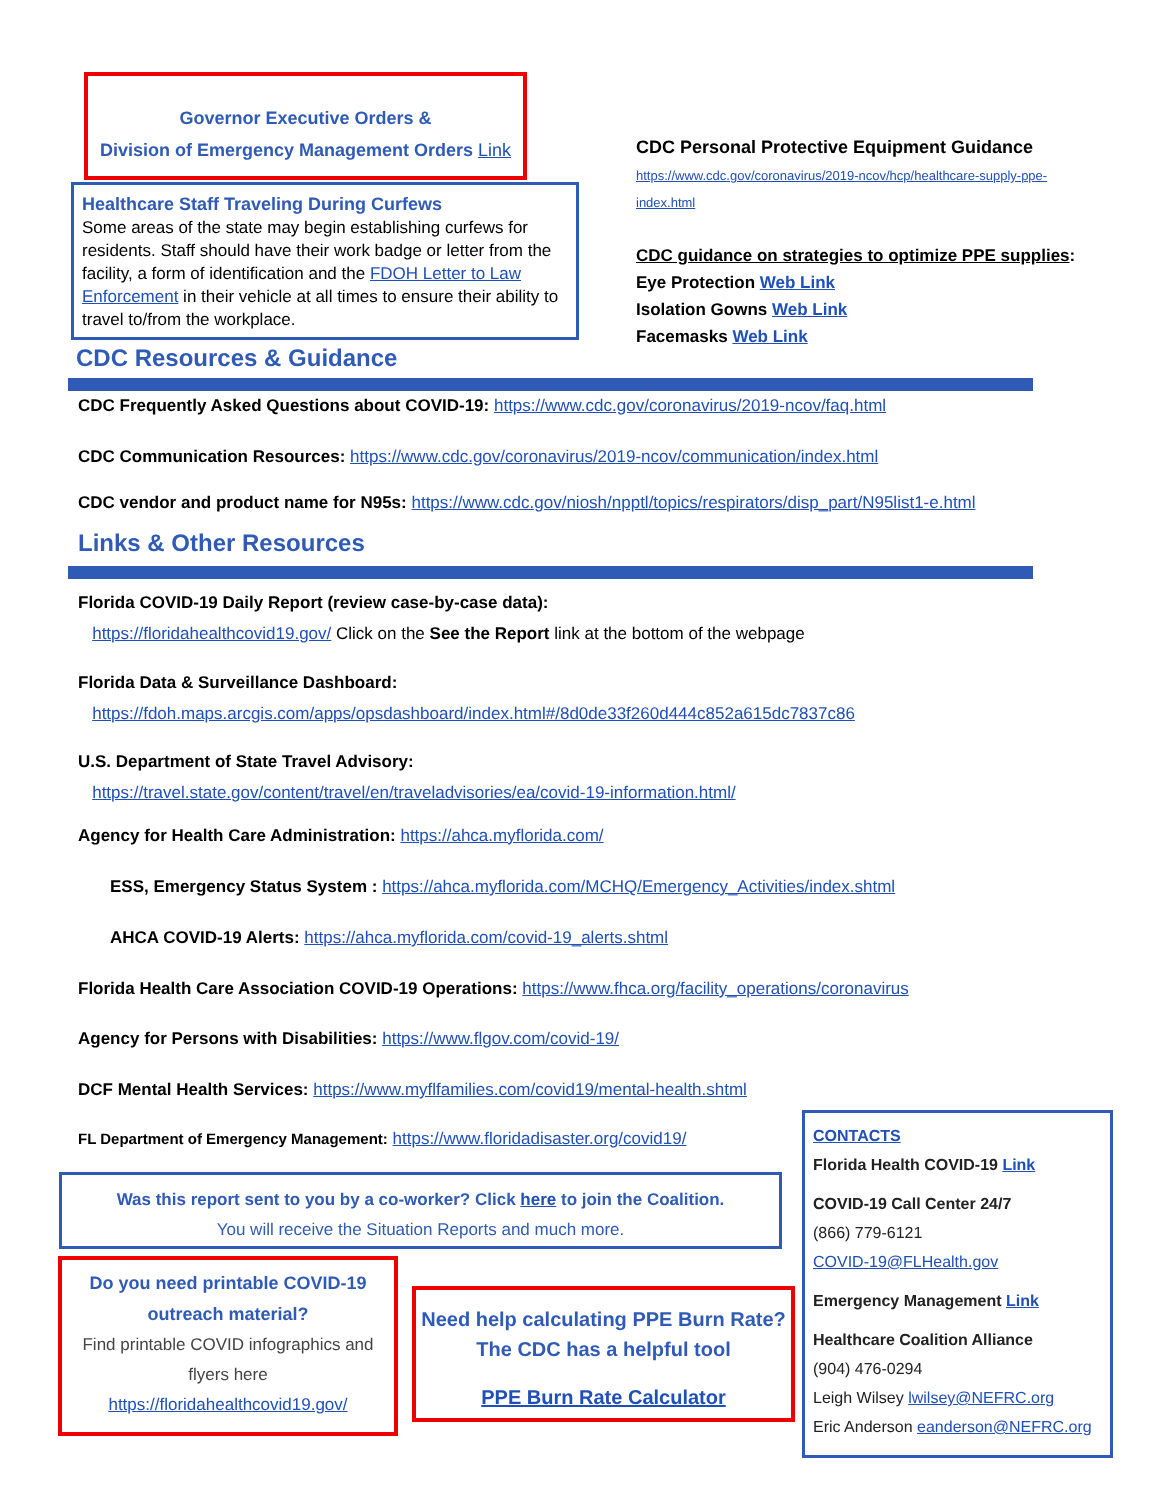Governor Executive Orders &
Division of Emergency Management Orders Link
Healthcare Staff Traveling During Curfews
Some areas of the state may begin establishing curfews for residents. Staff should have their work badge or letter from the facility, a form of identification and the FDOH Letter to Law Enforcement in their vehicle at all times to ensure their ability to travel to/from the workplace.
CDC Personal Protective Equipment Guidance
https://www.cdc.gov/coronavirus/2019-ncov/hcp/healthcare-supply-ppe-index.html
CDC guidance on strategies to optimize PPE supplies:
Eye Protection Web Link
Isolation Gowns Web Link
Facemasks Web Link
CDC Resources & Guidance
CDC Frequently Asked Questions about COVID-19: https://www.cdc.gov/coronavirus/2019-ncov/faq.html
CDC Communication Resources: https://www.cdc.gov/coronavirus/2019-ncov/communication/index.html
CDC vendor and product name for N95s: https://www.cdc.gov/niosh/npptl/topics/respirators/disp_part/N95list1-e.html
Links & Other Resources
Florida COVID-19 Daily Report (review case-by-case data):
https://floridahealthcovid19.gov/ Click on the See the Report link at the bottom of the webpage
Florida Data & Surveillance Dashboard:
https://fdoh.maps.arcgis.com/apps/opsdashboard/index.html#/8d0de33f260d444c852a615dc7837c86
U.S. Department of State Travel Advisory:
https://travel.state.gov/content/travel/en/traveladvisories/ea/covid-19-information.html/
Agency for Health Care Administration: https://ahca.myflorida.com/
ESS, Emergency Status System : https://ahca.myflorida.com/MCHQ/Emergency_Activities/index.shtml
AHCA COVID-19 Alerts: https://ahca.myflorida.com/covid-19_alerts.shtml
Florida Health Care Association COVID-19 Operations: https://www.fhca.org/facility_operations/coronavirus
Agency for Persons with Disabilities: https://www.flgov.com/covid-19/
DCF Mental Health Services: https://www.myflfamilies.com/covid19/mental-health.shtml
FL Department of Emergency Management: https://www.floridadisaster.org/covid19/
Was this report sent to you by a co-worker? Click here to join the Coalition.
You will receive the Situation Reports and much more.
Do you need printable COVID-19
outreach material?
Find printable COVID infographics and flyers here
https://floridahealthcovid19.gov/
Need help calculating PPE Burn Rate?
The CDC has a helpful tool
PPE Burn Rate Calculator
CONTACTS
Florida Health COVID-19 Link
COVID-19 Call Center 24/7
(866) 779-6121
COVID-19@FLHealth.gov
Emergency Management Link
Healthcare Coalition Alliance
(904) 476-0294
Leigh Wilsey lwilsey@NEFRC.org
Eric Anderson eanderson@NEFRC.org